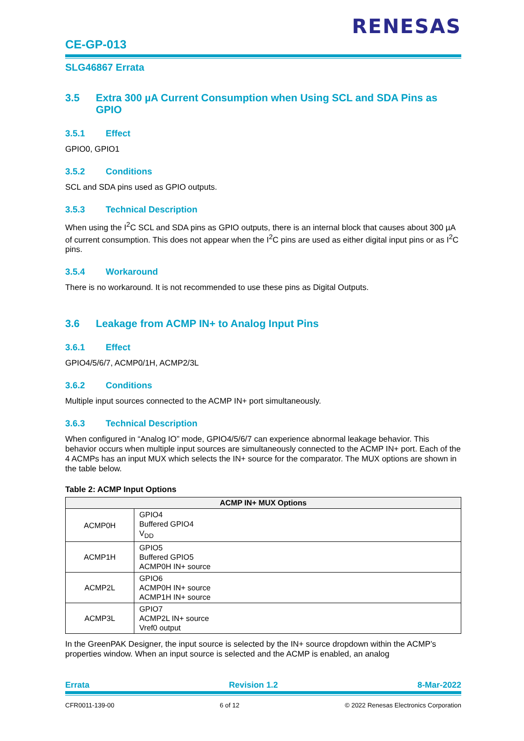RENESAS
CE-GP-013
SLG46867 Errata
3.5 Extra 300 µA Current Consumption when Using SCL and SDA Pins as GPIO
3.5.1 Effect
GPIO0, GPIO1
3.5.2 Conditions
SCL and SDA pins used as GPIO outputs.
3.5.3 Technical Description
When using the I<sup>2</sup>C SCL and SDA pins as GPIO outputs, there is an internal block that causes about 300 µA of current consumption. This does not appear when the I<sup>2</sup>C pins are used as either digital input pins or as I<sup>2</sup>C pins.
3.5.4 Workaround
There is no workaround. It is not recommended to use these pins as Digital Outputs.
3.6 Leakage from ACMP IN+ to Analog Input Pins
3.6.1 Effect
GPIO4/5/6/7, ACMP0/1H, ACMP2/3L
3.6.2 Conditions
Multiple input sources connected to the ACMP IN+ port simultaneously.
3.6.3 Technical Description
When configured in “Analog IO” mode, GPIO4/5/6/7 can experience abnormal leakage behavior. This behavior occurs when multiple input sources are simultaneously connected to the ACMP IN+ port. Each of the 4 ACMPs has an input MUX which selects the IN+ source for the comparator. The MUX options are shown in the table below.
Table 2: ACMP Input Options
| ACMP IN+ MUX Options | |
| --- | --- |
| ACMP0H | GPIO4 Buffered GPIO4 V<sub>DD</sub> |
| ACMP1H | GPIO5 Buffered GPIO5 ACMP0H IN+ source |
| ACMP2L | GPIO6 ACMP0H IN+ source ACMP1H IN+ source |
| ACMP3L | GPIO7 ACMP2L IN+ source Vref0 output |
In the GreenPAK Designer, the input source is selected by the IN+ source dropdown within the ACMP’s properties window. When an input source is selected and the ACMP is enabled, an analog
Errata Revision 1.2 8-Mar-2022
CFR0011-139-00 6 of 12 © 2022 Renesas Electronics Corporation